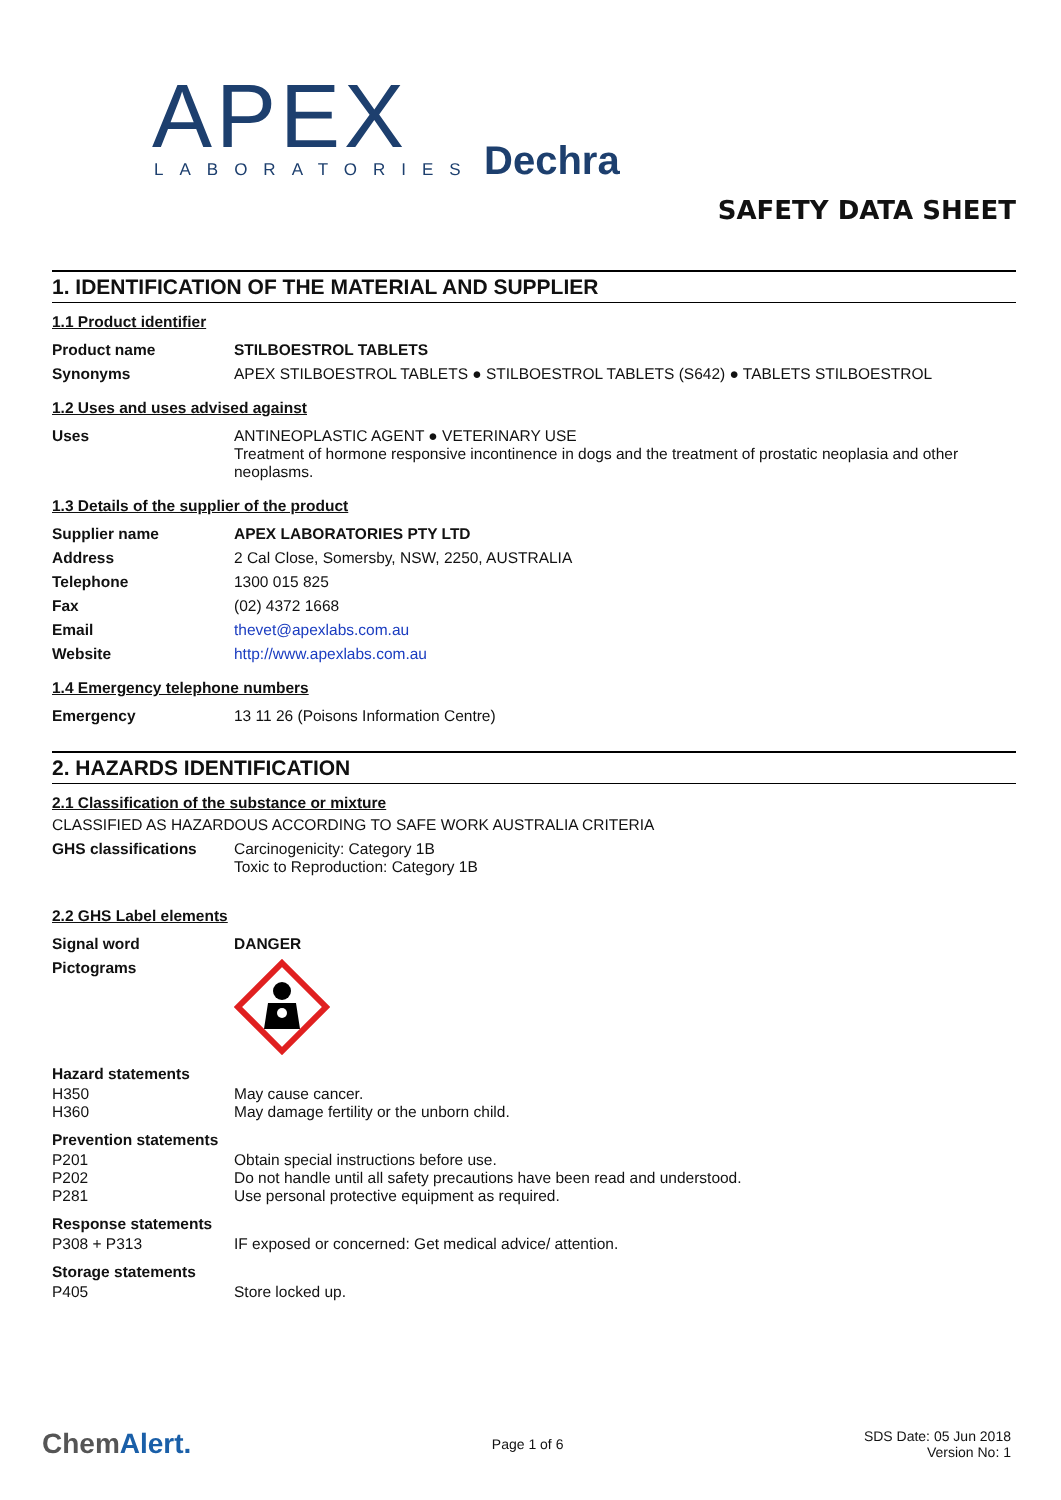APEX LABORATORIES Dechra
SAFETY DATA SHEET
1. IDENTIFICATION OF THE MATERIAL AND SUPPLIER
1.1 Product identifier
Product name STILBOESTROL TABLETS
Synonyms APEX STILBOESTROL TABLETS ● STILBOESTROL TABLETS (S642) ● TABLETS STILBOESTROL
1.2 Uses and uses advised against
Uses ANTINEOPLASTIC AGENT ● VETERINARY USE
Treatment of hormone responsive incontinence in dogs and the treatment of prostatic neoplasia and other neoplasms.
1.3 Details of the supplier of the product
Supplier name APEX LABORATORIES PTY LTD
Address 2 Cal Close, Somersby, NSW, 2250, AUSTRALIA
Telephone 1300 015 825
Fax (02) 4372 1668
Email thevet@apexlabs.com.au
Website http://www.apexlabs.com.au
1.4 Emergency telephone numbers
Emergency 13 11 26 (Poisons Information Centre)
2. HAZARDS IDENTIFICATION
2.1 Classification of the substance or mixture
CLASSIFIED AS HAZARDOUS ACCORDING TO SAFE WORK AUSTRALIA CRITERIA
GHS classifications Carcinogenicity: Category 1B
Toxic to Reproduction: Category 1B
2.2 GHS Label elements
Signal word DANGER
Pictograms
Hazard statements
H350
H360
May cause cancer.
May damage fertility or the unborn child.
Prevention statements
P201
P202
P281
Obtain special instructions before use.
Do not handle until all safety precautions have been read and understood.
Use personal protective equipment as required.
Response statements
P308 + P313 IF exposed or concerned: Get medical advice/ attention.
Storage statements
P405 Store locked up.
ChemAlert.
Page 1 of 6
SDS Date: 05 Jun 2018
Version No: 1